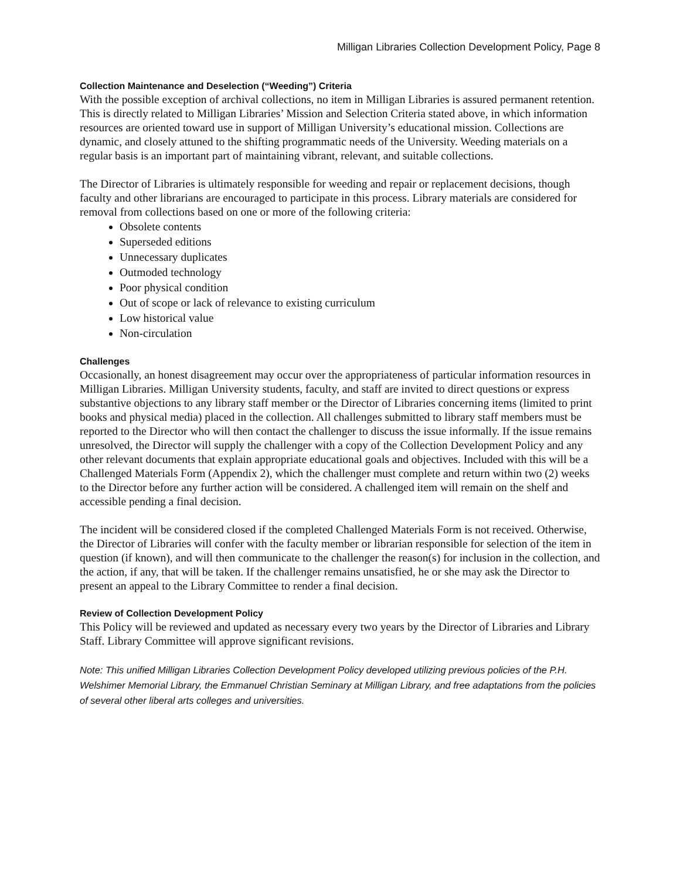Milligan Libraries Collection Development Policy, Page 8
Collection Maintenance and Deselection (“Weeding”) Criteria
With the possible exception of archival collections, no item in Milligan Libraries is assured permanent retention. This is directly related to Milligan Libraries’ Mission and Selection Criteria stated above, in which information resources are oriented toward use in support of Milligan University’s educational mission. Collections are dynamic, and closely attuned to the shifting programmatic needs of the University. Weeding materials on a regular basis is an important part of maintaining vibrant, relevant, and suitable collections.
The Director of Libraries is ultimately responsible for weeding and repair or replacement decisions, though faculty and other librarians are encouraged to participate in this process. Library materials are considered for removal from collections based on one or more of the following criteria:
Obsolete contents
Superseded editions
Unnecessary duplicates
Outmoded technology
Poor physical condition
Out of scope or lack of relevance to existing curriculum
Low historical value
Non-circulation
Challenges
Occasionally, an honest disagreement may occur over the appropriateness of particular information resources in Milligan Libraries. Milligan University students, faculty, and staff are invited to direct questions or express substantive objections to any library staff member or the Director of Libraries concerning items (limited to print books and physical media) placed in the collection. All challenges submitted to library staff members must be reported to the Director who will then contact the challenger to discuss the issue informally. If the issue remains unresolved, the Director will supply the challenger with a copy of the Collection Development Policy and any other relevant documents that explain appropriate educational goals and objectives. Included with this will be a Challenged Materials Form (Appendix 2), which the challenger must complete and return within two (2) weeks to the Director before any further action will be considered. A challenged item will remain on the shelf and accessible pending a final decision.
The incident will be considered closed if the completed Challenged Materials Form is not received. Otherwise, the Director of Libraries will confer with the faculty member or librarian responsible for selection of the item in question (if known), and will then communicate to the challenger the reason(s) for inclusion in the collection, and the action, if any, that will be taken. If the challenger remains unsatisfied, he or she may ask the Director to present an appeal to the Library Committee to render a final decision.
Review of Collection Development Policy
This Policy will be reviewed and updated as necessary every two years by the Director of Libraries and Library Staff. Library Committee will approve significant revisions.
Note: This unified Milligan Libraries Collection Development Policy developed utilizing previous policies of the P.H. Welshimer Memorial Library, the Emmanuel Christian Seminary at Milligan Library, and free adaptations from the policies of several other liberal arts colleges and universities.